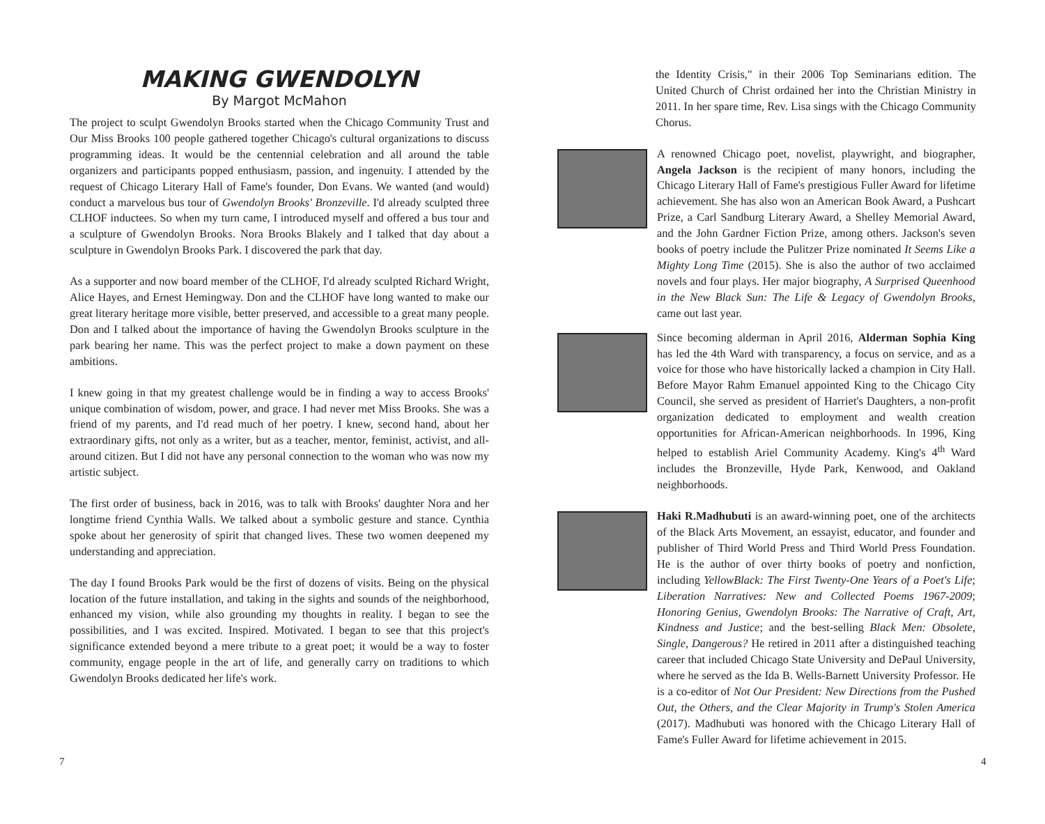MAKING GWENDOLYN
By Margot McMahon
The project to sculpt Gwendolyn Brooks started when the Chicago Community Trust and Our Miss Brooks 100 people gathered together Chicago's cultural organizations to discuss programming ideas. It would be the centennial celebration and all around the table organizers and participants popped enthusiasm, passion, and ingenuity. I attended by the request of Chicago Literary Hall of Fame's founder, Don Evans. We wanted (and would) conduct a marvelous bus tour of Gwendolyn Brooks' Bronzeville. I'd already sculpted three CLHOF inductees. So when my turn came, I introduced myself and offered a bus tour and a sculpture of Gwendolyn Brooks. Nora Brooks Blakely and I talked that day about a sculpture in Gwendolyn Brooks Park. I discovered the park that day.
As a supporter and now board member of the CLHOF, I'd already sculpted Richard Wright, Alice Hayes, and Ernest Hemingway. Don and the CLHOF have long wanted to make our great literary heritage more visible, better preserved, and accessible to a great many people. Don and I talked about the importance of having the Gwendolyn Brooks sculpture in the park bearing her name. This was the perfect project to make a down payment on these ambitions.
I knew going in that my greatest challenge would be in finding a way to access Brooks' unique combination of wisdom, power, and grace. I had never met Miss Brooks. She was a friend of my parents, and I'd read much of her poetry. I knew, second hand, about her extraordinary gifts, not only as a writer, but as a teacher, mentor, feminist, activist, and all-around citizen. But I did not have any personal connection to the woman who was now my artistic subject.
The first order of business, back in 2016, was to talk with Brooks' daughter Nora and her longtime friend Cynthia Walls. We talked about a symbolic gesture and stance. Cynthia spoke about her generosity of spirit that changed lives. These two women deepened my understanding and appreciation.
The day I found Brooks Park would be the first of dozens of visits. Being on the physical location of the future installation, and taking in the sights and sounds of the neighborhood, enhanced my vision, while also grounding my thoughts in reality. I began to see the possibilities, and I was excited. Inspired. Motivated. I began to see that this project's significance extended beyond a mere tribute to a great poet; it would be a way to foster community, engage people in the art of life, and generally carry on traditions to which Gwendolyn Brooks dedicated her life's work.
the Identity Crisis," in their 2006 Top Seminarians edition. The United Church of Christ ordained her into the Christian Ministry in 2011. In her spare time, Rev. Lisa sings with the Chicago Community Chorus.
A renowned Chicago poet, novelist, playwright, and biographer, Angela Jackson is the recipient of many honors, including the Chicago Literary Hall of Fame's prestigious Fuller Award for lifetime achievement. She has also won an American Book Award, a Pushcart Prize, a Carl Sandburg Literary Award, a Shelley Memorial Award, and the John Gardner Fiction Prize, among others. Jackson's seven books of poetry include the Pulitzer Prize nominated It Seems Like a Mighty Long Time (2015). She is also the author of two acclaimed novels and four plays. Her major biography, A Surprised Queenhood in the New Black Sun: The Life & Legacy of Gwendolyn Brooks, came out last year.
Since becoming alderman in April 2016, Alderman Sophia King has led the 4th Ward with transparency, a focus on service, and as a voice for those who have historically lacked a champion in City Hall. Before Mayor Rahm Emanuel appointed King to the Chicago City Council, she served as president of Harriet's Daughters, a non-profit organization dedicated to employment and wealth creation opportunities for African-American neighborhoods. In 1996, King helped to establish Ariel Community Academy. King's 4<sup>th</sup> Ward includes the Bronzeville, Hyde Park, Kenwood, and Oakland neighborhoods.
Haki R.Madhubuti is an award-winning poet, one of the architects of the Black Arts Movement, an essayist, educator, and founder and publisher of Third World Press and Third World Press Foundation. He is the author of over thirty books of poetry and nonfiction, including YellowBlack: The First Twenty-One Years of a Poet's Life; Liberation Narratives: New and Collected Poems 1967-2009; Honoring Genius, Gwendolyn Brooks: The Narrative of Craft, Art, Kindness and Justice; and the best-selling Black Men: Obsolete, Single, Dangerous? He retired in 2011 after a distinguished teaching career that included Chicago State University and DePaul University, where he served as the Ida B. Wells-Barnett University Professor. He is a co-editor of Not Our President: New Directions from the Pushed Out, the Others, and the Clear Majority in Trump's Stolen America (2017). Madhubuti was honored with the Chicago Literary Hall of Fame's Fuller Award for lifetime achievement in 2015.
7 4